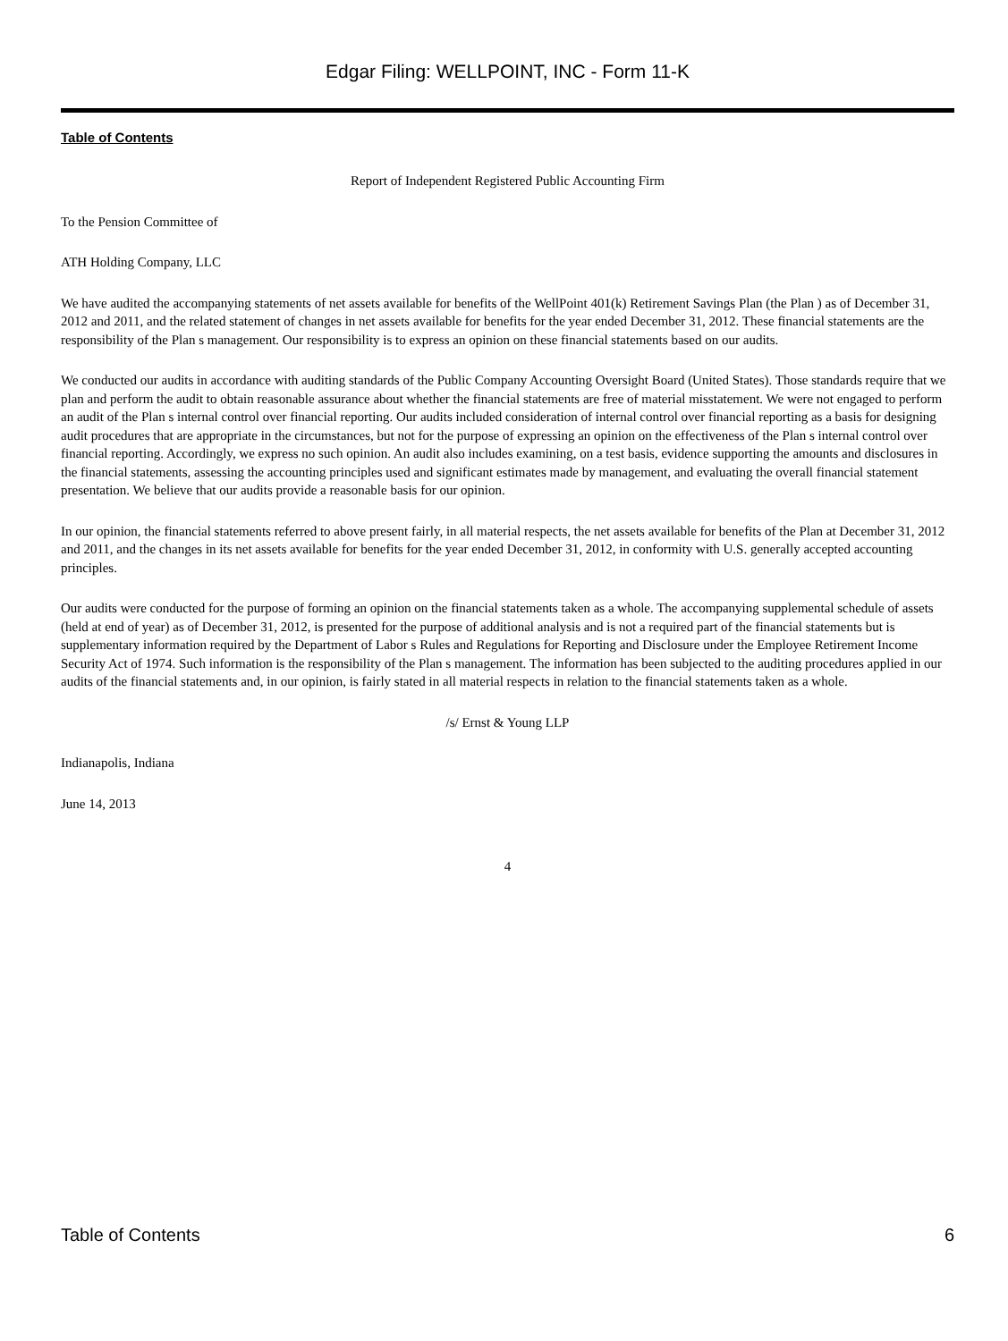Edgar Filing: WELLPOINT, INC - Form 11-K
Table of Contents
Report of Independent Registered Public Accounting Firm
To the Pension Committee of
ATH Holding Company, LLC
We have audited the accompanying statements of net assets available for benefits of the WellPoint 401(k) Retirement Savings Plan (the Plan ) as of December 31, 2012 and 2011, and the related statement of changes in net assets available for benefits for the year ended December 31, 2012. These financial statements are the responsibility of the Plan s management. Our responsibility is to express an opinion on these financial statements based on our audits.
We conducted our audits in accordance with auditing standards of the Public Company Accounting Oversight Board (United States). Those standards require that we plan and perform the audit to obtain reasonable assurance about whether the financial statements are free of material misstatement. We were not engaged to perform an audit of the Plan s internal control over financial reporting. Our audits included consideration of internal control over financial reporting as a basis for designing audit procedures that are appropriate in the circumstances, but not for the purpose of expressing an opinion on the effectiveness of the Plan s internal control over financial reporting. Accordingly, we express no such opinion. An audit also includes examining, on a test basis, evidence supporting the amounts and disclosures in the financial statements, assessing the accounting principles used and significant estimates made by management, and evaluating the overall financial statement presentation. We believe that our audits provide a reasonable basis for our opinion.
In our opinion, the financial statements referred to above present fairly, in all material respects, the net assets available for benefits of the Plan at December 31, 2012 and 2011, and the changes in its net assets available for benefits for the year ended December 31, 2012, in conformity with U.S. generally accepted accounting principles.
Our audits were conducted for the purpose of forming an opinion on the financial statements taken as a whole. The accompanying supplemental schedule of assets (held at end of year) as of December 31, 2012, is presented for the purpose of additional analysis and is not a required part of the financial statements but is supplementary information required by the Department of Labor s Rules and Regulations for Reporting and Disclosure under the Employee Retirement Income Security Act of 1974. Such information is the responsibility of the Plan s management. The information has been subjected to the auditing procedures applied in our audits of the financial statements and, in our opinion, is fairly stated in all material respects in relation to the financial statements taken as a whole.
/s/ Ernst & Young LLP
Indianapolis, Indiana
June 14, 2013
4
Table of Contents 6